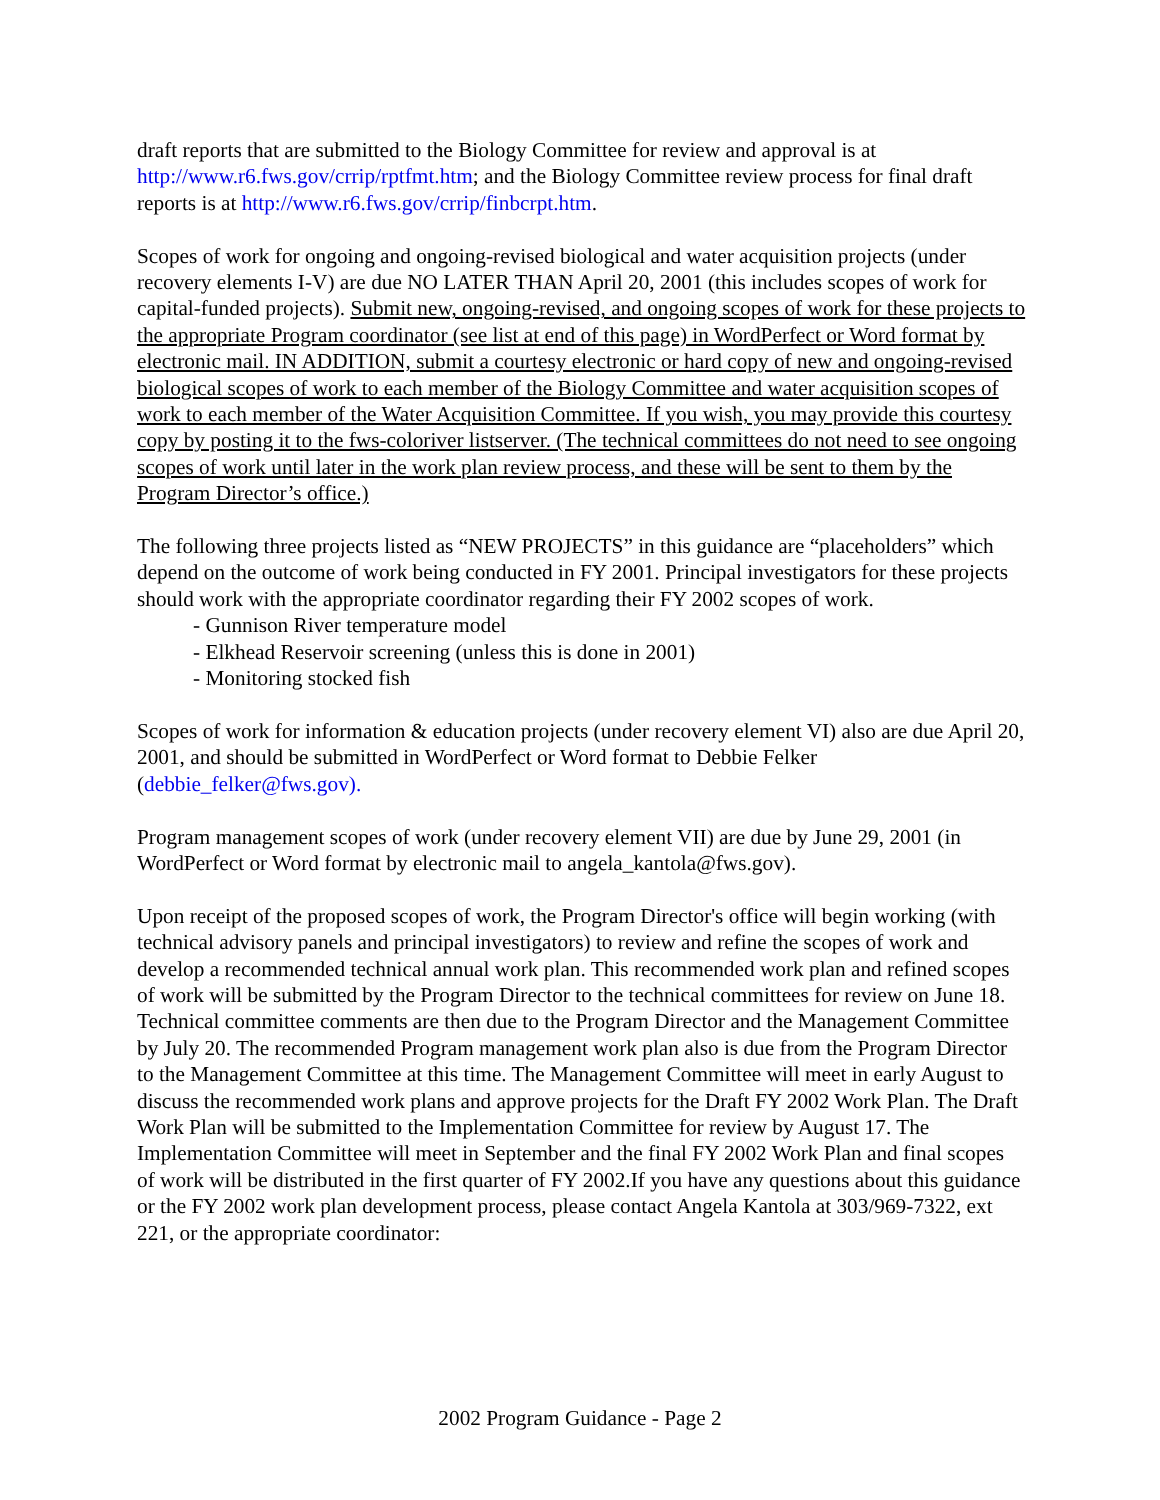draft reports that are submitted to the Biology Committee for review and approval is at http://www.r6.fws.gov/crrip/rptfmt.htm; and the Biology Committee review process for final draft reports is at http://www.r6.fws.gov/crrip/finbcrpt.htm.
Scopes of work for ongoing and ongoing-revised biological and water acquisition projects (under recovery elements I-V) are due NO LATER THAN April 20, 2001 (this includes scopes of work for capital-funded projects). Submit new, ongoing-revised, and ongoing scopes of work for these projects to the appropriate Program coordinator (see list at end of this page) in WordPerfect or Word format by electronic mail. IN ADDITION, submit a courtesy electronic or hard copy of new and ongoing-revised biological scopes of work to each member of the Biology Committee and water acquisition scopes of work to each member of the Water Acquisition Committee. If you wish, you may provide this courtesy copy by posting it to the fws-coloriver listserver. (The technical committees do not need to see ongoing scopes of work until later in the work plan review process, and these will be sent to them by the Program Director’s office.)
The following three projects listed as “NEW PROJECTS” in this guidance are “placeholders” which depend on the outcome of work being conducted in FY 2001. Principal investigators for these projects should work with the appropriate coordinator regarding their FY 2002 scopes of work.
- Gunnison River temperature model
- Elkhead Reservoir screening (unless this is done in 2001)
- Monitoring stocked fish
Scopes of work for information & education projects (under recovery element VI) also are due April 20, 2001, and should be submitted in WordPerfect or Word format to Debbie Felker (debbie_felker@fws.gov).
Program management scopes of work (under recovery element VII) are due by June 29, 2001 (in WordPerfect or Word format by electronic mail to angela_kantola@fws.gov).
Upon receipt of the proposed scopes of work, the Program Director's office will begin working (with technical advisory panels and principal investigators) to review and refine the scopes of work and develop a recommended technical annual work plan. This recommended work plan and refined scopes of work will be submitted by the Program Director to the technical committees for review on June 18. Technical committee comments are then due to the Program Director and the Management Committee by July 20. The recommended Program management work plan also is due from the Program Director to the Management Committee at this time. The Management Committee will meet in early August to discuss the recommended work plans and approve projects for the Draft FY 2002 Work Plan. The Draft Work Plan will be submitted to the Implementation Committee for review by August 17. The Implementation Committee will meet in September and the final FY 2002 Work Plan and final scopes of work will be distributed in the first quarter of FY 2002.If you have any questions about this guidance or the FY 2002 work plan development process, please contact Angela Kantola at 303/969-7322, ext 221, or the appropriate coordinator:
2002 Program Guidance - Page 2